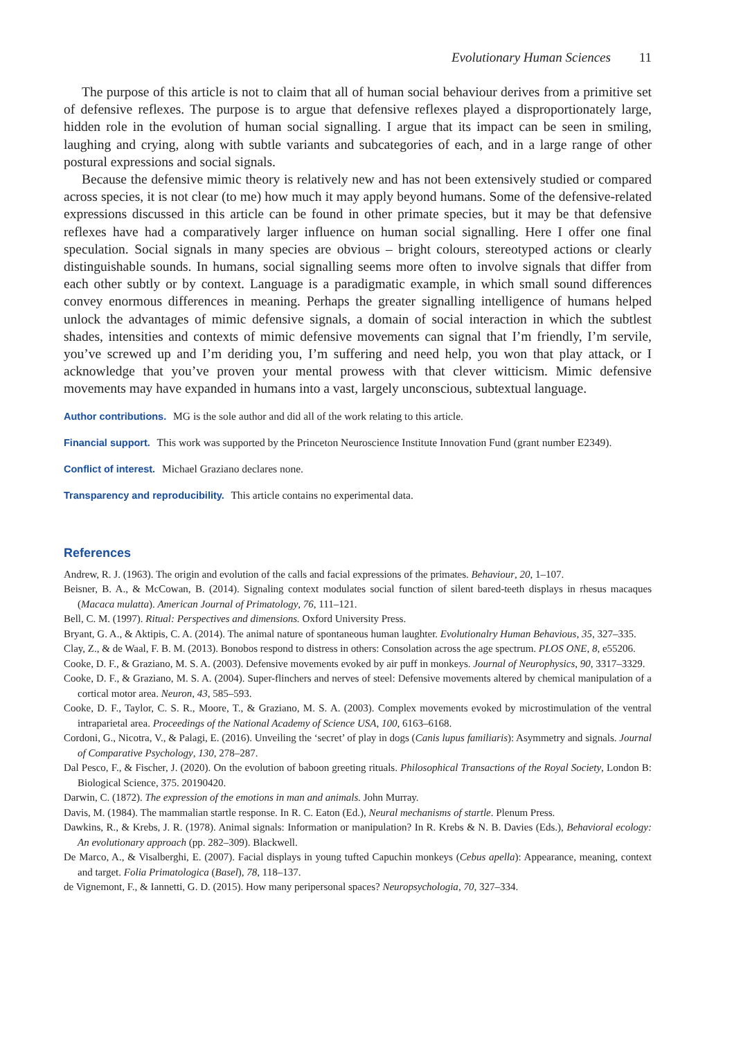Evolutionary Human Sciences 11
The purpose of this article is not to claim that all of human social behaviour derives from a primitive set of defensive reflexes. The purpose is to argue that defensive reflexes played a disproportionately large, hidden role in the evolution of human social signalling. I argue that its impact can be seen in smiling, laughing and crying, along with subtle variants and subcategories of each, and in a large range of other postural expressions and social signals.
Because the defensive mimic theory is relatively new and has not been extensively studied or compared across species, it is not clear (to me) how much it may apply beyond humans. Some of the defensive-related expressions discussed in this article can be found in other primate species, but it may be that defensive reflexes have had a comparatively larger influence on human social signalling. Here I offer one final speculation. Social signals in many species are obvious – bright colours, stereotyped actions or clearly distinguishable sounds. In humans, social signalling seems more often to involve signals that differ from each other subtly or by context. Language is a paradigmatic example, in which small sound differences convey enormous differences in meaning. Perhaps the greater signalling intelligence of humans helped unlock the advantages of mimic defensive signals, a domain of social interaction in which the subtlest shades, intensities and contexts of mimic defensive movements can signal that I’m friendly, I’m servile, you’ve screwed up and I’m deriding you, I’m suffering and need help, you won that play attack, or I acknowledge that you’ve proven your mental prowess with that clever witticism. Mimic defensive movements may have expanded in humans into a vast, largely unconscious, subtextual language.
Author contributions. MG is the sole author and did all of the work relating to this article.
Financial support. This work was supported by the Princeton Neuroscience Institute Innovation Fund (grant number E2349).
Conflict of interest. Michael Graziano declares none.
Transparency and reproducibility. This article contains no experimental data.
References
Andrew, R. J. (1963). The origin and evolution of the calls and facial expressions of the primates. Behaviour, 20, 1–107.
Beisner, B. A., & McCowan, B. (2014). Signaling context modulates social function of silent bared-teeth displays in rhesus macaques (Macaca mulatta). American Journal of Primatology, 76, 111–121.
Bell, C. M. (1997). Ritual: Perspectives and dimensions. Oxford University Press.
Bryant, G. A., & Aktipis, C. A. (2014). The animal nature of spontaneous human laughter. Evolutionalry Human Behavious, 35, 327–335.
Clay, Z., & de Waal, F. B. M. (2013). Bonobos respond to distress in others: Consolation across the age spectrum. PLOS ONE, 8, e55206.
Cooke, D. F., & Graziano, M. S. A. (2003). Defensive movements evoked by air puff in monkeys. Journal of Neurophysics, 90, 3317–3329.
Cooke, D. F., & Graziano, M. S. A. (2004). Super-flinchers and nerves of steel: Defensive movements altered by chemical manipulation of a cortical motor area. Neuron, 43, 585–593.
Cooke, D. F., Taylor, C. S. R., Moore, T., & Graziano, M. S. A. (2003). Complex movements evoked by microstimulation of the ventral intraparietal area. Proceedings of the National Academy of Science USA, 100, 6163–6168.
Cordoni, G., Nicotra, V., & Palagi, E. (2016). Unveiling the ‘secret’ of play in dogs (Canis lupus familiaris): Asymmetry and signals. Journal of Comparative Psychology, 130, 278–287.
Dal Pesco, F., & Fischer, J. (2020). On the evolution of baboon greeting rituals. Philosophical Transactions of the Royal Society, London B: Biological Science, 375. 20190420.
Darwin, C. (1872). The expression of the emotions in man and animals. John Murray.
Davis, M. (1984). The mammalian startle response. In R. C. Eaton (Ed.), Neural mechanisms of startle. Plenum Press.
Dawkins, R., & Krebs, J. R. (1978). Animal signals: Information or manipulation? In R. Krebs & N. B. Davies (Eds.), Behavioral ecology: An evolutionary approach (pp. 282–309). Blackwell.
De Marco, A., & Visalberghi, E. (2007). Facial displays in young tufted Capuchin monkeys (Cebus apella): Appearance, meaning, context and target. Folia Primatologica (Basel), 78, 118–137.
de Vignemont, F., & Iannetti, G. D. (2015). How many peripersonal spaces? Neuropsychologia, 70, 327–334.